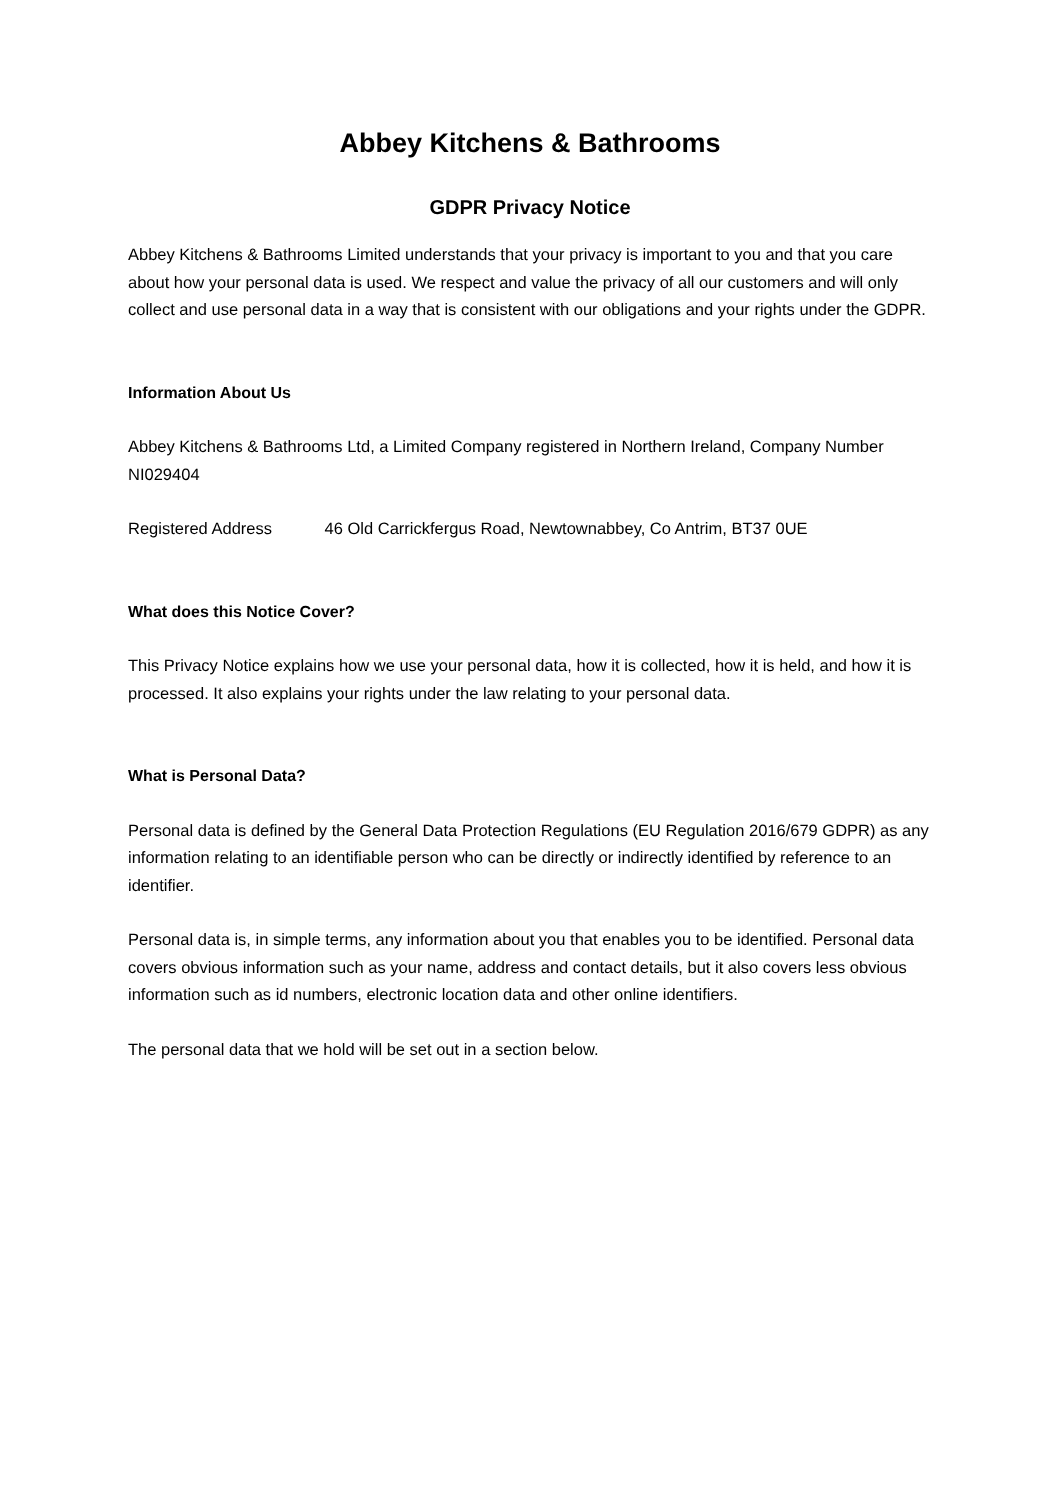Abbey Kitchens & Bathrooms
GDPR Privacy Notice
Abbey Kitchens & Bathrooms Limited understands that your privacy is important to you and that you care about how your personal data is used. We respect and value the privacy of all our customers and will only collect and use personal data in a way that is consistent with our obligations and your rights under the GDPR.
Information About Us
Abbey Kitchens & Bathrooms Ltd, a Limited Company registered in Northern Ireland, Company Number NI029404
Registered Address 46 Old Carrickfergus Road, Newtownabbey, Co Antrim, BT37 0UE
What does this Notice Cover?
This Privacy Notice explains how we use your personal data, how it is collected, how it is held, and how it is processed. It also explains your rights under the law relating to your personal data.
What is Personal Data?
Personal data is defined by the General Data Protection Regulations (EU Regulation 2016/679 GDPR) as any information relating to an identifiable person who can be directly or indirectly identified by reference to an identifier.
Personal data is, in simple terms, any information about you that enables you to be identified. Personal data covers obvious information such as your name, address and contact details, but it also covers less obvious information such as id numbers, electronic location data and other online identifiers.
The personal data that we hold will be set out in a section below.